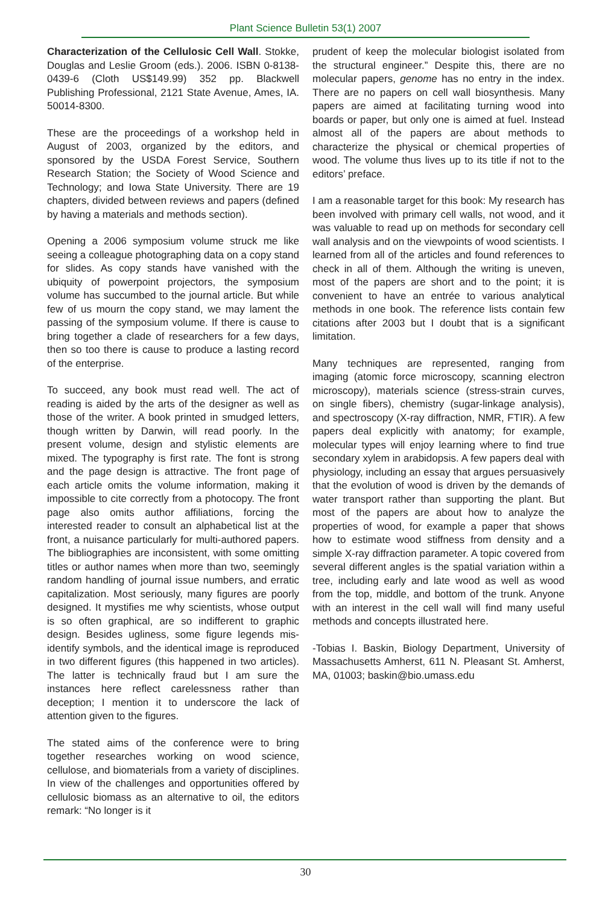Plant Science Bulletin 53(1) 2007
Characterization of the Cellulosic Cell Wall. Stokke, Douglas and Leslie Groom (eds.). 2006. ISBN 0-8138-0439-6 (Cloth US$149.99) 352 pp. Blackwell Publishing Professional, 2121 State Avenue, Ames, IA. 50014-8300.
These are the proceedings of a workshop held in August of 2003, organized by the editors, and sponsored by the USDA Forest Service, Southern Research Station; the Society of Wood Science and Technology; and Iowa State University. There are 19 chapters, divided between reviews and papers (defined by having a materials and methods section).
Opening a 2006 symposium volume struck me like seeing a colleague photographing data on a copy stand for slides. As copy stands have vanished with the ubiquity of powerpoint projectors, the symposium volume has succumbed to the journal article. But while few of us mourn the copy stand, we may lament the passing of the symposium volume. If there is cause to bring together a clade of researchers for a few days, then so too there is cause to produce a lasting record of the enterprise.
To succeed, any book must read well. The act of reading is aided by the arts of the designer as well as those of the writer. A book printed in smudged letters, though written by Darwin, will read poorly. In the present volume, design and stylistic elements are mixed. The typography is first rate. The font is strong and the page design is attractive. The front page of each article omits the volume information, making it impossible to cite correctly from a photocopy. The front page also omits author affiliations, forcing the interested reader to consult an alphabetical list at the front, a nuisance particularly for multi-authored papers. The bibliographies are inconsistent, with some omitting titles or author names when more than two, seemingly random handling of journal issue numbers, and erratic capitalization. Most seriously, many figures are poorly designed. It mystifies me why scientists, whose output is so often graphical, are so indifferent to graphic design. Besides ugliness, some figure legends mis-identify symbols, and the identical image is reproduced in two different figures (this happened in two articles). The latter is technically fraud but I am sure the instances here reflect carelessness rather than deception; I mention it to underscore the lack of attention given to the figures.
The stated aims of the conference were to bring together researches working on wood science, cellulose, and biomaterials from a variety of disciplines. In view of the challenges and opportunities offered by cellulosic biomass as an alternative to oil, the editors remark: “No longer is it
prudent of keep the molecular biologist isolated from the structural engineer.” Despite this, there are no molecular papers, genome has no entry in the index. There are no papers on cell wall biosynthesis. Many papers are aimed at facilitating turning wood into boards or paper, but only one is aimed at fuel. Instead almost all of the papers are about methods to characterize the physical or chemical properties of wood. The volume thus lives up to its title if not to the editors’ preface.
I am a reasonable target for this book: My research has been involved with primary cell walls, not wood, and it was valuable to read up on methods for secondary cell wall analysis and on the viewpoints of wood scientists. I learned from all of the articles and found references to check in all of them. Although the writing is uneven, most of the papers are short and to the point; it is convenient to have an entrée to various analytical methods in one book. The reference lists contain few citations after 2003 but I doubt that is a significant limitation.
Many techniques are represented, ranging from imaging (atomic force microscopy, scanning electron microscopy), materials science (stress-strain curves, on single fibers), chemistry (sugar-linkage analysis), and spectroscopy (X-ray diffraction, NMR, FTIR). A few papers deal explicitly with anatomy; for example, molecular types will enjoy learning where to find true secondary xylem in arabidopsis. A few papers deal with physiology, including an essay that argues persuasively that the evolution of wood is driven by the demands of water transport rather than supporting the plant. But most of the papers are about how to analyze the properties of wood, for example a paper that shows how to estimate wood stiffness from density and a simple X-ray diffraction parameter. A topic covered from several different angles is the spatial variation within a tree, including early and late wood as well as wood from the top, middle, and bottom of the trunk. Anyone with an interest in the cell wall will find many useful methods and concepts illustrated here.
-Tobias I. Baskin, Biology Department, University of Massachusetts Amherst, 611 N. Pleasant St. Amherst, MA, 01003; baskin@bio.umass.edu
30